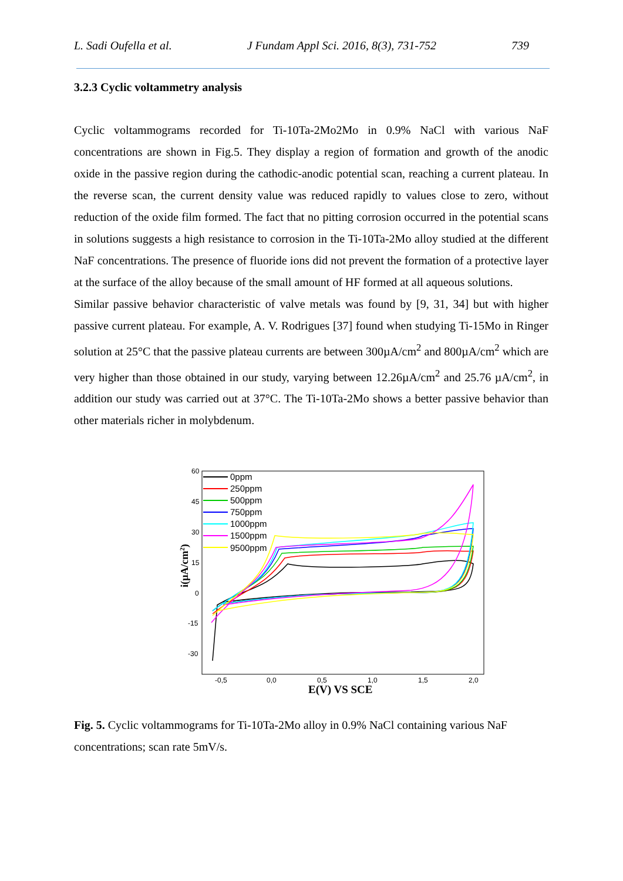L. Sadi Oufella et al. J Fundam Appl Sci. 2016, 8(3), 731-752 739
3.2.3 Cyclic voltammetry analysis
Cyclic voltammograms recorded for Ti-10Ta-2Mo2Mo in 0.9% NaCl with various NaF concentrations are shown in Fig.5. They display a region of formation and growth of the anodic oxide in the passive region during the cathodic-anodic potential scan, reaching a current plateau. In the reverse scan, the current density value was reduced rapidly to values close to zero, without reduction of the oxide film formed. The fact that no pitting corrosion occurred in the potential scans in solutions suggests a high resistance to corrosion in the Ti-10Ta-2Mo alloy studied at the different NaF concentrations. The presence of fluoride ions did not prevent the formation of a protective layer at the surface of the alloy because of the small amount of HF formed at all aqueous solutions.
Similar passive behavior characteristic of valve metals was found by [9, 31, 34] but with higher passive current plateau. For example, A. V. Rodrigues [37] found when studying Ti-15Mo in Ringer solution at 25°C that the passive plateau currents are between 300µA/cm<sup>2</sup> and 800µA/cm<sup>2</sup> which are very higher than those obtained in our study, varying between 12.26µA/cm<sup>2</sup> and 25.76 µA/cm<sup>2</sup>, in addition our study was carried out at 37°C. The Ti-10Ta-2Mo shows a better passive behavior than other materials richer in molybdenum.
60
45
30
15
0
-15
-30
-0,5
0,0
0,5
1,0
1,5
2,0
E(V) VS SCE
i(µA/cm2)
0ppm
250ppm
500ppm
750ppm
1000ppm
1500ppm
9500ppm
Fig. 5. Cyclic voltammograms for Ti-10Ta-2Mo alloy in 0.9% NaCl containing various NaF concentrations; scan rate 5mV/s.